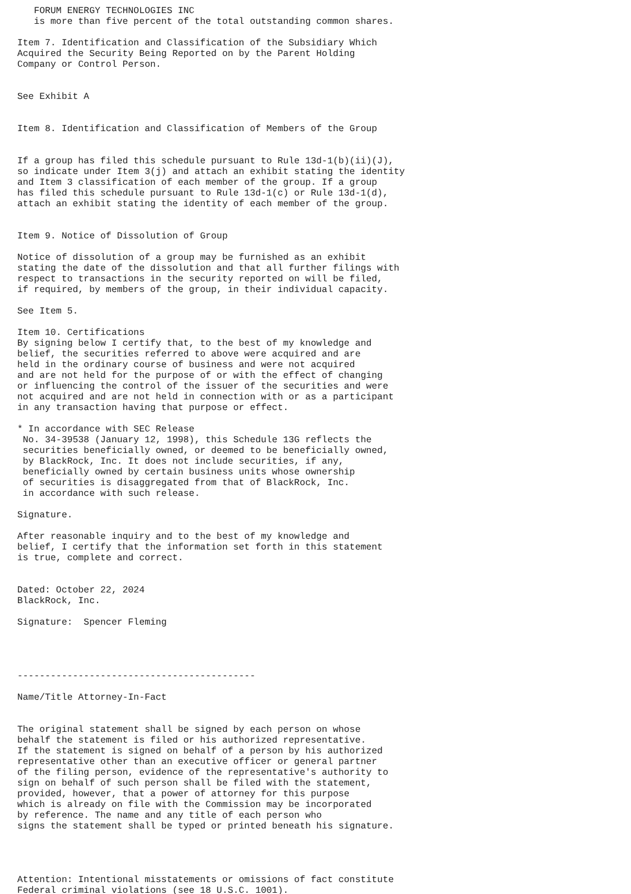FORUM ENERGY TECHNOLOGIES INC
   is more than five percent of the total outstanding common shares.

Item 7. Identification and Classification of the Subsidiary Which
Acquired the Security Being Reported on by the Parent Holding
Company or Control Person.


See Exhibit A


Item 8. Identification and Classification of Members of the Group


If a group has filed this schedule pursuant to Rule 13d-1(b)(ii)(J),
so indicate under Item 3(j) and attach an exhibit stating the identity
and Item 3 classification of each member of the group. If a group
has filed this schedule pursuant to Rule 13d-1(c) or Rule 13d-1(d),
attach an exhibit stating the identity of each member of the group.


Item 9. Notice of Dissolution of Group

Notice of dissolution of a group may be furnished as an exhibit
stating the date of the dissolution and that all further filings with
respect to transactions in the security reported on will be filed,
if required, by members of the group, in their individual capacity.

See Item 5.

Item 10. Certifications
By signing below I certify that, to the best of my knowledge and
belief, the securities referred to above were acquired and are
held in the ordinary course of business and were not acquired
and are not held for the purpose of or with the effect of changing
or influencing the control of the issuer of the securities and were
not acquired and are not held in connection with or as a participant
in any transaction having that purpose or effect.

* In accordance with SEC Release
 No. 34-39538 (January 12, 1998), this Schedule 13G reflects the
 securities beneficially owned, or deemed to be beneficially owned,
 by BlackRock, Inc. It does not include securities, if any,
 beneficially owned by certain business units whose ownership
 of securities is disaggregated from that of BlackRock, Inc.
 in accordance with such release.

Signature.

After reasonable inquiry and to the best of my knowledge and
belief, I certify that the information set forth in this statement
is true, complete and correct.


Dated: October 22, 2024
BlackRock, Inc.

Signature:  Spencer Fleming




-------------------------------------------

Name/Title Attorney-In-Fact


The original statement shall be signed by each person on whose
behalf the statement is filed or his authorized representative.
If the statement is signed on behalf of a person by his authorized
representative other than an executive officer or general partner
of the filing person, evidence of the representative's authority to
sign on behalf of such person shall be filed with the statement,
provided, however, that a power of attorney for this purpose
which is already on file with the Commission may be incorporated
by reference. The name and any title of each person who
signs the statement shall be typed or printed beneath his signature.




Attention: Intentional misstatements or omissions of fact constitute
Federal criminal violations (see 18 U.S.C. 1001).